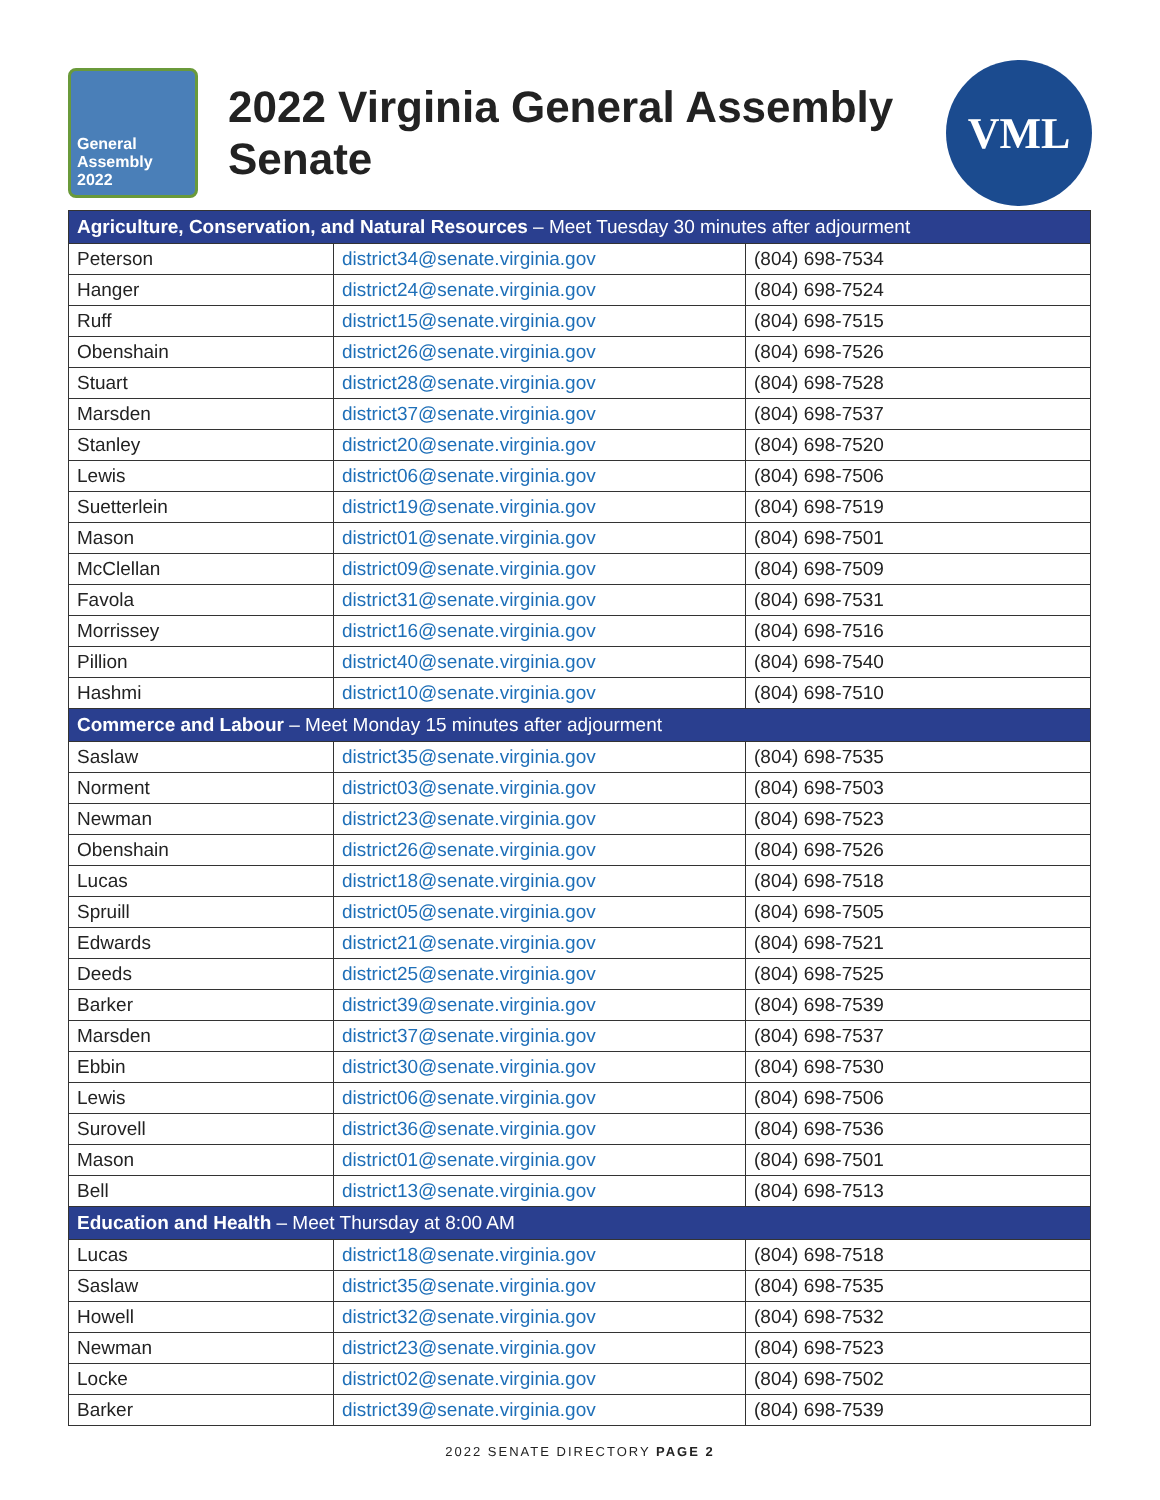General Assembly 2022
2022 Virginia General Assembly
Senate
VML
| Agriculture, Conservation, and Natural Resources – Meet Tuesday 30 minutes after adjourment | | |
| --- | --- | --- |
| Peterson | district34@senate.virginia.gov | (804) 698-7534 |
| Hanger | district24@senate.virginia.gov | (804) 698-7524 |
| Ruff | district15@senate.virginia.gov | (804) 698-7515 |
| Obenshain | district26@senate.virginia.gov | (804) 698-7526 |
| Stuart | district28@senate.virginia.gov | (804) 698-7528 |
| Marsden | district37@senate.virginia.gov | (804) 698-7537 |
| Stanley | district20@senate.virginia.gov | (804) 698-7520 |
| Lewis | district06@senate.virginia.gov | (804) 698-7506 |
| Suetterlein | district19@senate.virginia.gov | (804) 698-7519 |
| Mason | district01@senate.virginia.gov | (804) 698-7501 |
| McClellan | district09@senate.virginia.gov | (804) 698-7509 |
| Favola | district31@senate.virginia.gov | (804) 698-7531 |
| Morrissey | district16@senate.virginia.gov | (804) 698-7516 |
| Pillion | district40@senate.virginia.gov | (804) 698-7540 |
| Hashmi | district10@senate.virginia.gov | (804) 698-7510 |
| Commerce and Labour – Meet Monday 15 minutes after adjourment | | |
| Saslaw | district35@senate.virginia.gov | (804) 698-7535 |
| Norment | district03@senate.virginia.gov | (804) 698-7503 |
| Newman | district23@senate.virginia.gov | (804) 698-7523 |
| Obenshain | district26@senate.virginia.gov | (804) 698-7526 |
| Lucas | district18@senate.virginia.gov | (804) 698-7518 |
| Spruill | district05@senate.virginia.gov | (804) 698-7505 |
| Edwards | district21@senate.virginia.gov | (804) 698-7521 |
| Deeds | district25@senate.virginia.gov | (804) 698-7525 |
| Barker | district39@senate.virginia.gov | (804) 698-7539 |
| Marsden | district37@senate.virginia.gov | (804) 698-7537 |
| Ebbin | district30@senate.virginia.gov | (804) 698-7530 |
| Lewis | district06@senate.virginia.gov | (804) 698-7506 |
| Surovell | district36@senate.virginia.gov | (804) 698-7536 |
| Mason | district01@senate.virginia.gov | (804) 698-7501 |
| Bell | district13@senate.virginia.gov | (804) 698-7513 |
| Education and Health – Meet Thursday at 8:00 AM | | |
| Lucas | district18@senate.virginia.gov | (804) 698-7518 |
| Saslaw | district35@senate.virginia.gov | (804) 698-7535 |
| Howell | district32@senate.virginia.gov | (804) 698-7532 |
| Newman | district23@senate.virginia.gov | (804) 698-7523 |
| Locke | district02@senate.virginia.gov | (804) 698-7502 |
| Barker | district39@senate.virginia.gov | (804) 698-7539 |
2022 SENATE DIRECTORY PAGE 2